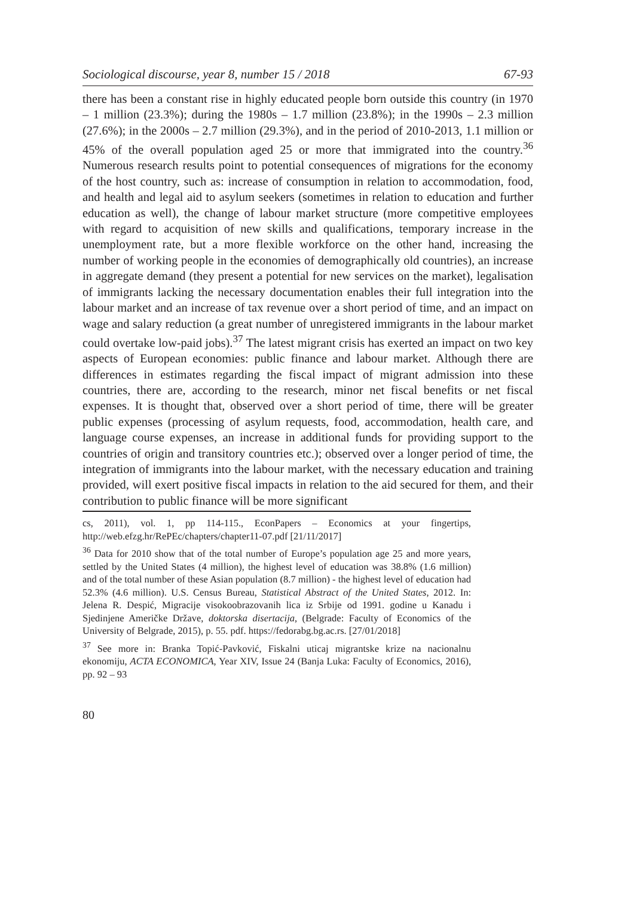Sociological discourse, year 8, number 15 / 2018 67-93
there has been a constant rise in highly educated people born outside this country (in 1970 – 1 million (23.3%); during the 1980s – 1.7 million (23.8%); in the 1990s – 2.3 million (27.6%); in the 2000s – 2.7 million (29.3%), and in the period of 2010-2013, 1.1 million or 45% of the overall population aged 25 or more that immigrated into the country.<sup>36</sup> Numerous research results point to potential consequences of migrations for the economy of the host country, such as: increase of consumption in relation to accommodation, food, and health and legal aid to asylum seekers (sometimes in relation to education and further education as well), the change of labour market structure (more competitive employees with regard to acquisition of new skills and qualifications, temporary increase in the unemployment rate, but a more flexible workforce on the other hand, increasing the number of working people in the economies of demographically old countries), an increase in aggregate demand (they present a potential for new services on the market), legalisation of immigrants lacking the necessary documentation enables their full integration into the labour market and an increase of tax revenue over a short period of time, and an impact on wage and salary reduction (a great number of unregistered immigrants in the labour market could overtake low-paid jobs).<sup>37</sup> The latest migrant crisis has exerted an impact on two key aspects of European economies: public finance and labour market. Although there are differences in estimates regarding the fiscal impact of migrant admission into these countries, there are, according to the research, minor net fiscal benefits or net fiscal expenses. It is thought that, observed over a short period of time, there will be greater public expenses (processing of asylum requests, food, accommodation, health care, and language course expenses, an increase in additional funds for providing support to the countries of origin and transitory countries etc.); observed over a longer period of time, the integration of immigrants into the labour market, with the necessary education and training provided, will exert positive fiscal impacts in relation to the aid secured for them, and their contribution to public finance will be more significant
cs, 2011), vol. 1, pp 114-115., EconPapers – Economics at your fingertips, http://web.efzg.hr/RePEc/chapters/chapter11-07.pdf [21/11/2017]
<sup>36</sup> Data for 2010 show that of the total number of Europe’s population age 25 and more years, settled by the United States (4 million), the highest level of education was 38.8% (1.6 million) and of the total number of these Asian population (8.7 million) - the highest level of education had 52.3% (4.6 million). U.S. Census Bureau, Statistical Abstract of the United States, 2012. In: Jelena R. Despić, Migracije visokoobrazovanih lica iz Srbije od 1991. godine u Kanadu i Sjedinjene Američke Države, doktorska disertacija, (Belgrade: Faculty of Economics of the University of Belgrade, 2015), p. 55. pdf. https://fedorabg.bg.ac.rs. [27/01/2018]
<sup>37</sup> See more in: Branka Topić-Pavković, Fiskalni uticaj migrantske krize na nacionalnu ekonomiju, ACTA ECONOMICA, Year XIV, Issue 24 (Banja Luka: Faculty of Economics, 2016), pp. 92 – 93
80